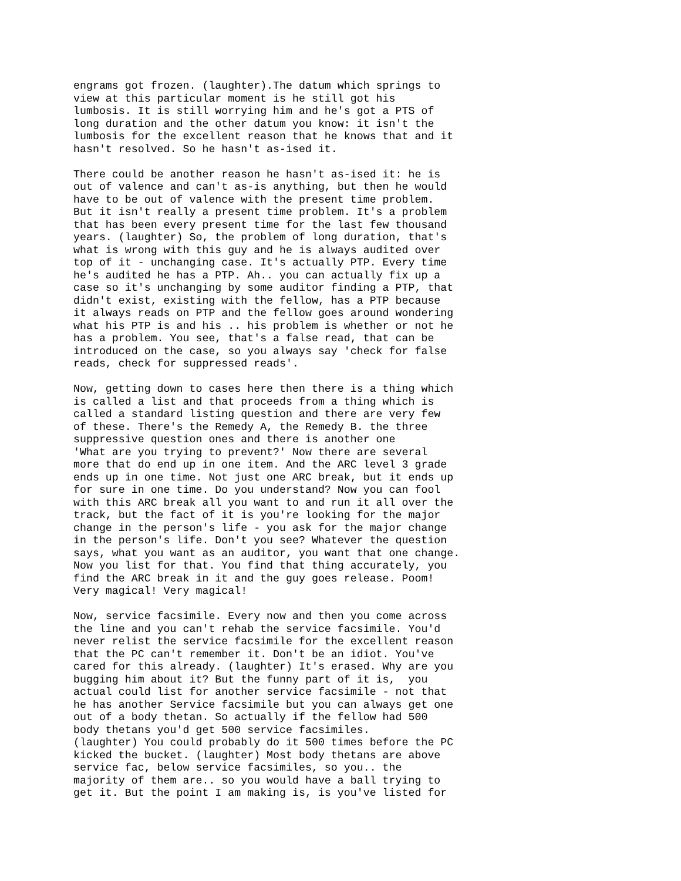engrams got frozen. (laughter).The datum which springs to
view at this particular moment is he still got his
lumbosis. It is still worrying him and he's got a PTS of
long duration and the other datum you know: it isn't the
lumbosis for the excellent reason that he knows that and it
hasn't resolved. So he hasn't as-ised it.
There could be another reason he hasn't as-ised it: he is
out of valence and can't as-is anything, but then he would
have to be out of valence with the present time problem.
But it isn't really a present time problem. It's a problem
that has been every present time for the last few thousand
years. (laughter) So, the problem of long duration, that's
what is wrong with this guy and he is always audited over
top of it - unchanging case. It's actually PTP. Every time
he's audited he has a PTP. Ah.. you can actually fix up a
case so it's unchanging by some auditor finding a PTP, that
didn't exist, existing with the fellow, has a PTP because
it always reads on PTP and the fellow goes around wondering
what his PTP is and his .. his problem is whether or not he
has a problem. You see, that's a false read, that can be
introduced on the case, so you always say 'check for false
reads, check for suppressed reads'.
Now, getting down to cases here then there is a thing which
is called a list and that proceeds from a thing which is
called a standard listing question and there are very few
of these. There's the Remedy A, the Remedy B. the three
suppressive question ones and there is another one
'What are you trying to prevent?' Now there are several
more that do end up in one item. And the ARC level 3 grade
ends up in one time. Not just one ARC break, but it ends up
for sure in one time. Do you understand? Now you can fool
with this ARC break all you want to and run it all over the
track, but the fact of it is you're looking for the major
change in the person's life - you ask for the major change
in the person's life. Don't you see? Whatever the question
says, what you want as an auditor, you want that one change.
Now you list for that. You find that thing accurately, you
find the ARC break in it and the guy goes release. Poom!
Very magical! Very magical!
Now, service facsimile. Every now and then you come across
the line and you can't rehab the service facsimile. You'd
never relist the service facsimile for the excellent reason
that the PC can't remember it. Don't be an idiot. You've
cared for this already. (laughter) It's erased. Why are you
bugging him about it? But the funny part of it is,  you
actual could list for another service facsimile - not that
he has another Service facsimile but you can always get one
out of a body thetan. So actually if the fellow had 500
body thetans you'd get 500 service facsimiles.
(laughter) You could probably do it 500 times before the PC
kicked the bucket. (laughter) Most body thetans are above
service fac, below service facsimiles, so you.. the
majority of them are.. so you would have a ball trying to
get it. But the point I am making is, is you've listed for